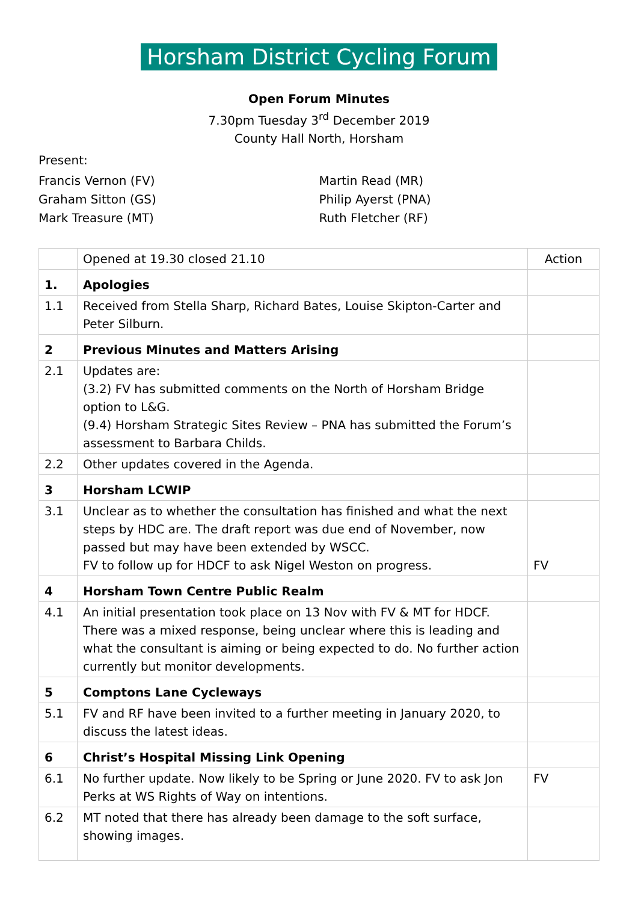Horsham District Cycling Forum
Open Forum Minutes
7.30pm Tuesday 3<sup>rd</sup> December 2019
County Hall North, Horsham
Present:
Francis Vernon (FV)
Graham Sitton (GS)
Mark Treasure (MT)
Martin Read (MR)
Philip Ayerst (PNA)
Ruth Fletcher (RF)
| | Opened at 19.30 closed 21.10 | Action |
| 1. | Apologies | |
| 1.1 | Received from Stella Sharp, Richard Bates, Louise Skipton-Carter and Peter Silburn. | |
| 2 | Previous Minutes and Matters Arising | |
| 2.1 | Updates are: (3.2) FV has submitted comments on the North of Horsham Bridge option to L&G. (9.4) Horsham Strategic Sites Review – PNA has submitted the Forum’s assessment to Barbara Childs. | |
| 2.2 | Other updates covered in the Agenda. | |
| 3 | Horsham LCWIP | |
| 3.1 | Unclear as to whether the consultation has finished and what the next steps by HDC are. The draft report was due end of November, now passed but may have been extended by WSCC. FV to follow up for HDCF to ask Nigel Weston on progress. | FV |
| 4 | Horsham Town Centre Public Realm | |
| 4.1 | An initial presentation took place on 13 Nov with FV & MT for HDCF. There was a mixed response, being unclear where this is leading and what the consultant is aiming or being expected to do. No further action currently but monitor developments. | |
| 5 | Comptons Lane Cycleways | |
| 5.1 | FV and RF have been invited to a further meeting in January 2020, to discuss the latest ideas. | |
| 6 | Christ’s Hospital Missing Link Opening | |
| 6.1 | No further update. Now likely to be Spring or June 2020. FV to ask Jon Perks at WS Rights of Way on intentions. | FV |
| 6.2 | MT noted that there has already been damage to the soft surface, showing images. | |